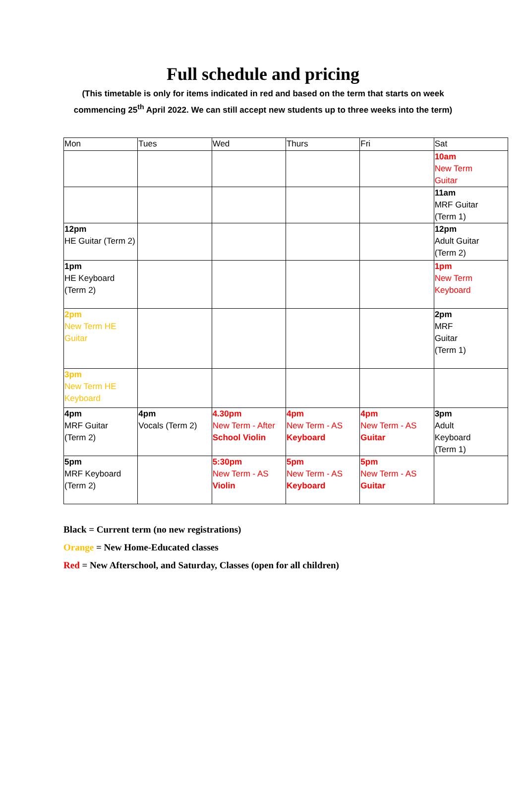Full schedule and pricing
(This timetable is only for items indicated in red and based on the term that starts on week
commencing 25<sup>th</sup> April 2022. We can still accept new students up to three weeks into the term)
| Mon | Tues | Wed | Thurs | Fri | Sat |
| | | | | | 10am New Term Guitar |
| | | | | | 11am MRF Guitar (Term 1) |
| 12pm HE Guitar (Term 2) | | | | | 12pm Adult Guitar (Term 2) |
| 1pm HE Keyboard (Term 2) | | | | | 1pm New Term Keyboard |
| 2pm New Term HE Guitar | | | | | 2pm MRF Guitar (Term 1) |
| 3pm New Term HE Keyboard | | | | | |
| 4pm MRF Guitar (Term 2) | 4pm Vocals (Term 2) | 4.30pm New Term - After School Violin | 4pm New Term - AS Keyboard | 4pm New Term - AS Guitar | 3pm Adult Keyboard (Term 1) |
| 5pm MRF Keyboard (Term 2) | | 5:30pm New Term - AS Violin | 5pm New Term - AS Keyboard | 5pm New Term - AS Guitar | |
Black = Current term (no new registrations)
Orange = New Home-Educated classes
Red = New Afterschool, and Saturday, Classes (open for all children)